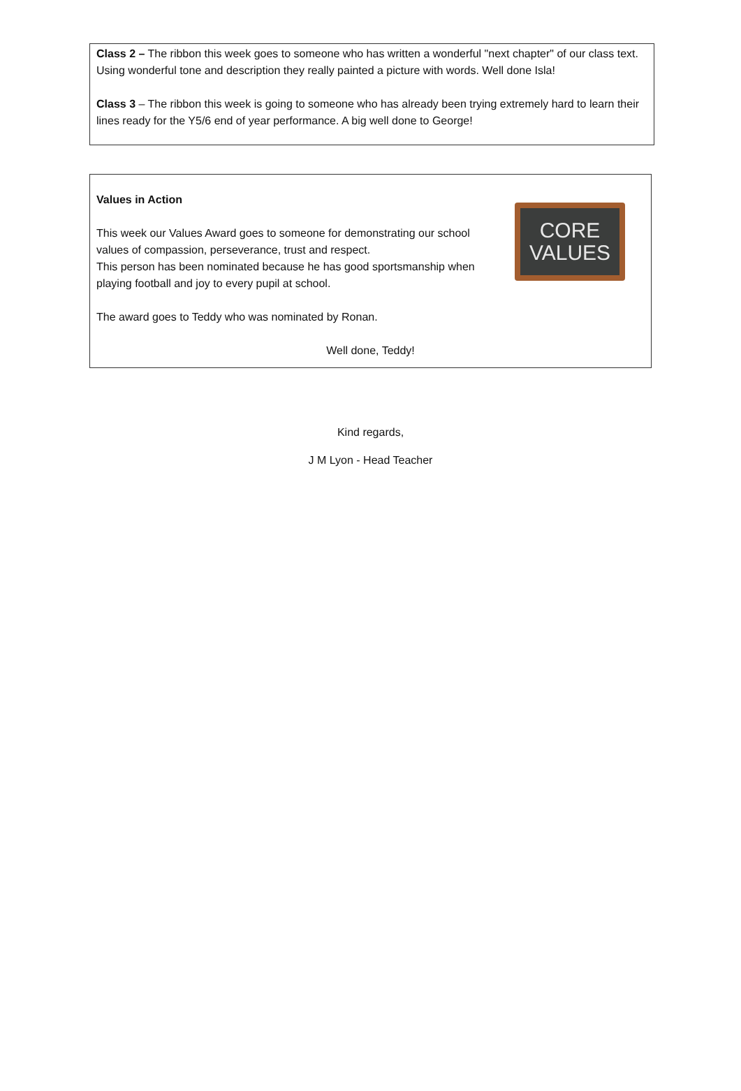Class 2 – The ribbon this week goes to someone who has written a wonderful "next chapter" of our class text. Using wonderful tone and description they really painted a picture with words. Well done Isla!
Class 3 – The ribbon this week is going to someone who has already been trying extremely hard to learn their lines ready for the Y5/6 end of year performance. A big well done to George!
CORE
VALUES
Values in Action
This week our Values Award goes to someone for demonstrating our school values of compassion, perseverance, trust and respect.
This person has been nominated because he has good sportsmanship when playing football and joy to every pupil at school.
The award goes to Teddy who was nominated by Ronan.
Well done, Teddy!
Kind regards,
J M Lyon - Head Teacher